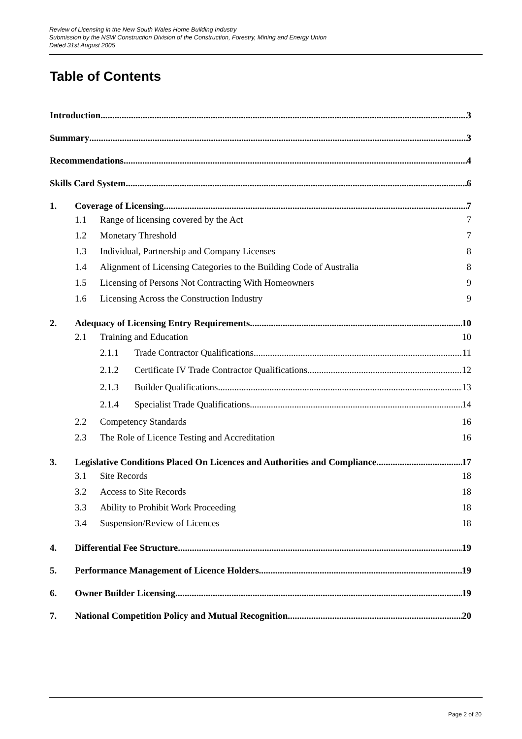Review of Licensing in the New South Wales Home Building Industry
Submission by the NSW Construction Division of the Construction, Forestry, Mining and Energy Union
Dated 31st August 2005
Table of Contents
Introduction 3
Summary 3
Recommendations 4
Skills Card System 6
1. Coverage of Licensing 7
1.1 Range of licensing covered by the Act 7
1.2 Monetary Threshold 7
1.3 Individual, Partnership and Company Licenses 8
1.4 Alignment of Licensing Categories to the Building Code of Australia 8
1.5 Licensing of Persons Not Contracting With Homeowners 9
1.6 Licensing Across the Construction Industry 9
2. Adequacy of Licensing Entry Requirements 10
2.1 Training and Education 10
2.1.1 Trade Contractor Qualifications 11
2.1.2 Certificate IV Trade Contractor Qualifications 12
2.1.3 Builder Qualifications 13
2.1.4 Specialist Trade Qualifications 14
2.2 Competency Standards 16
2.3 The Role of Licence Testing and Accreditation 16
3. Legislative Conditions Placed On Licences and Authorities and Compliance 17
3.1 Site Records 18
3.2 Access to Site Records 18
3.3 Ability to Prohibit Work Proceeding 18
3.4 Suspension/Review of Licences 18
4. Differential Fee Structure 19
5. Performance Management of Licence Holders 19
6. Owner Builder Licensing 19
7. National Competition Policy and Mutual Recognition 20
Page 2 of 20